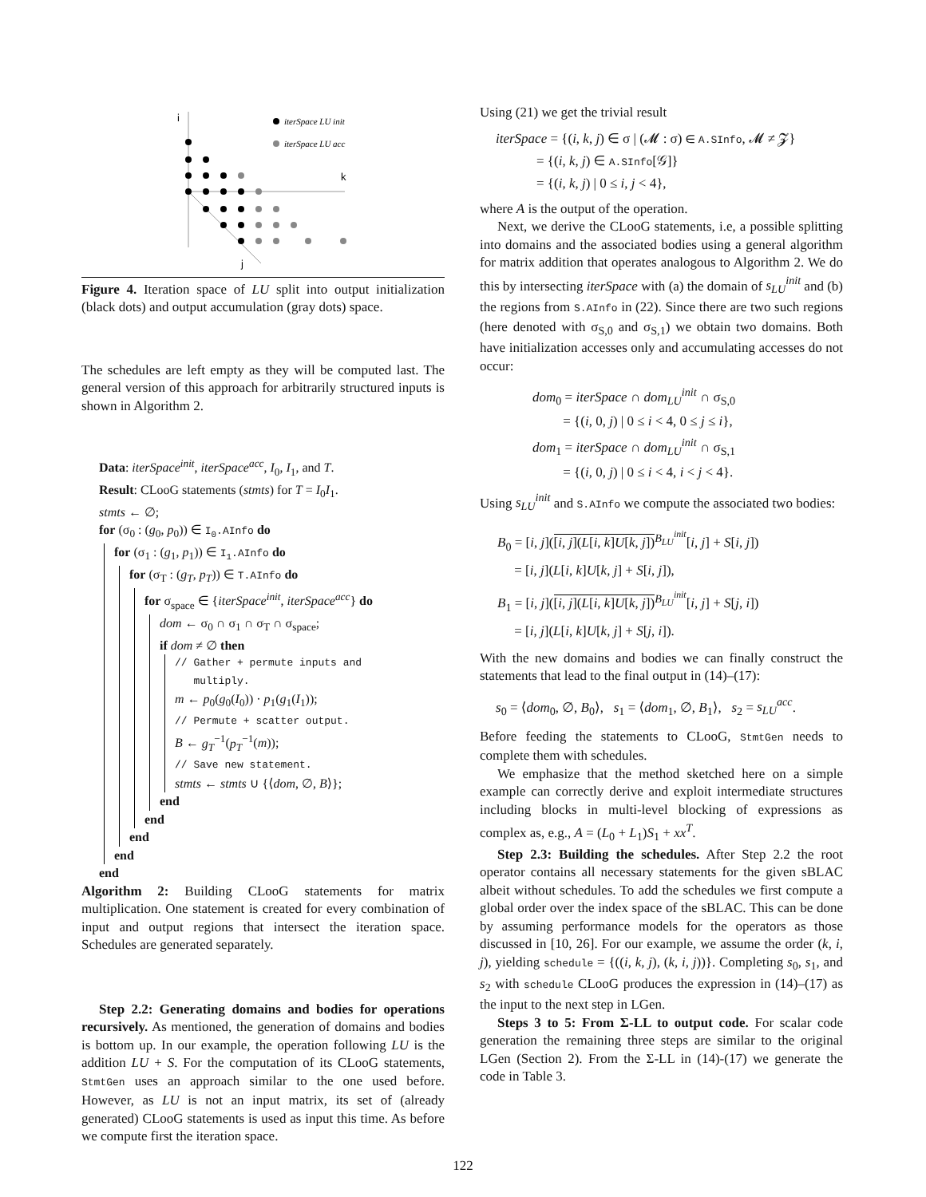i
k
j
iterSpace LU init
iterSpace LU acc
Figure 4. Iteration space of LU split into output initialization (black dots) and output accumulation (gray dots) space.
The schedules are left empty as they will be computed last. The general version of this approach for arbitrarily structured inputs is shown in Algorithm 2.
Data: iterSpace<sup>init</sup>, iterSpace<sup>acc</sup>, I<sub>0</sub>, I<sub>1</sub>, and T.
Result: CLooG statements (stmts) for T = I<sub>0</sub>I<sub>1</sub>.
stmts ← ∅;
for (σ<sub>0</sub> : (g<sub>0</sub>, p<sub>0</sub>)) ∈ I<sub>0</sub>.AInfo do
for (σ<sub>1</sub> : (g<sub>1</sub>, p<sub>1</sub>)) ∈ I<sub>1</sub>.AInfo do
for (σ<sub>T</sub> : (g<sub>T</sub>, p<sub>T</sub>)) ∈ T.AInfo do
for σ<sub>space</sub> ∈ {iterSpace<sup>init</sup>, iterSpace<sup>acc</sup>} do
dom ← σ<sub>0</sub> ∩ σ<sub>1</sub> ∩ σ<sub>T</sub> ∩ σ<sub>space</sub>;
if dom ≠ ∅ then
// Gather + permute inputs and
multiply.
m ← p<sub>0</sub>(g<sub>0</sub>(I<sub>0</sub>)) · p<sub>1</sub>(g<sub>1</sub>(I<sub>1</sub>));
// Permute + scatter output.
B ← g<sub>T</sub><sup>−1</sup>(p<sub>T</sub><sup>−1</sup>(m));
// Save new statement.
stmts ← stmts ∪ {⟨dom, ∅, B⟩};
end
end
end
end
end
Algorithm 2: Building CLooG statements for matrix multiplication. One statement is created for every combination of input and output regions that intersect the iteration space. Schedules are generated separately.
Step 2.2: Generating domains and bodies for operations recursively. As mentioned, the generation of domains and bodies is bottom up. In our example, the operation following LU is the addition LU + S. For the computation of its CLooG statements, StmtGen uses an approach similar to the one used before. However, as LU is not an input matrix, its set of (already generated) CLooG statements is used as input this time. As before we compute first the iteration space.
Using (21) we get the trivial result
iterSpace = {(i, k, j) ∈ σ | (𝓜 : σ) ∈ A.SInfo, 𝓜 ≠ 𝓩}
= {(i, k, j) ∈ A.SInfo[𝒢]}
= {(i, k, j) | 0 ≤ i, j < 4},
where A is the output of the operation.
Next, we derive the CLooG statements, i.e, a possible splitting into domains and the associated bodies using a general algorithm for matrix addition that operates analogous to Algorithm 2. We do this by intersecting iterSpace with (a) the domain of s<sub>LU</sub><sup>init</sup> and (b) the regions from S.AInfo in (22). Since there are two such regions (here denoted with σ<sub>S,0</sub> and σ<sub>S,1</sub>) we obtain two domains. Both have initialization accesses only and accumulating accesses do not occur:
dom<sub>0</sub> = iterSpace ∩ dom<sub>LU</sub><sup>init</sup> ∩ σ<sub>S,0</sub>
= {(i, 0, j) | 0 ≤ i < 4, 0 ≤ j ≤ i},
dom<sub>1</sub> = iterSpace ∩ dom<sub>LU</sub><sup>init</sup> ∩ σ<sub>S,1</sub>
= {(i, 0, j) | 0 ≤ i < 4, i < j < 4}.
Using s<sub>LU</sub><sup>init</sup> and S.AInfo we compute the associated two bodies:
B<sub>0</sub> = [i, j]([i, j](L[i, k]U[k, j])<sup>B<sub>LU</sub><sup>init</sup></sup>[i, j] + S[i, j])
= [i, j](L[i, k]U[k, j] + S[i, j]),
B<sub>1</sub> = [i, j]([i, j](L[i, k]U[k, j])<sup>B<sub>LU</sub><sup>init</sup></sup>[i, j] + S[j, i])
= [i, j](L[i, k]U[k, j] + S[j, i]).
With the new domains and bodies we can finally construct the statements that lead to the final output in (14)–(17):
s<sub>0</sub> = ⟨dom<sub>0</sub>, ∅, B<sub>0</sub>⟩, s<sub>1</sub> = ⟨dom<sub>1</sub>, ∅, B<sub>1</sub>⟩, s<sub>2</sub> = s<sub>LU</sub><sup>acc</sup>.
Before feeding the statements to CLooG, StmtGen needs to complete them with schedules.
We emphasize that the method sketched here on a simple example can correctly derive and exploit intermediate structures including blocks in multi-level blocking of expressions as complex as, e.g., A = (L<sub>0</sub> + L<sub>1</sub>)S<sub>1</sub> + xx<sup>T</sup>.
Step 2.3: Building the schedules. After Step 2.2 the root operator contains all necessary statements for the given sBLAC albeit without schedules. To add the schedules we first compute a global order over the index space of the sBLAC. This can be done by assuming performance models for the operators as those discussed in [10, 26]. For our example, we assume the order (k, i, j), yielding schedule = {((i, k, j), (k, i, j))}. Completing s<sub>0</sub>, s<sub>1</sub>, and s<sub>2</sub> with schedule CLooG produces the expression in (14)–(17) as the input to the next step in LGen.
Steps 3 to 5: From Σ-LL to output code. For scalar code generation the remaining three steps are similar to the original LGen (Section 2). From the Σ-LL in (14)-(17) we generate the code in Table 3.
122